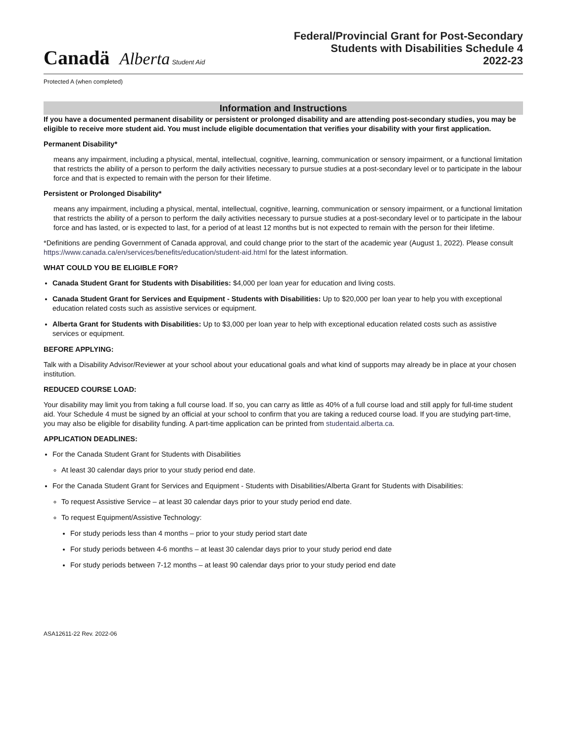Canadä Alberta Student Aid
Federal/Provincial Grant for Post-Secondary
Students with Disabilities Schedule 4
2022-23
Protected A (when completed)
Information and Instructions
If you have a documented permanent disability or persistent or prolonged disability and are attending post-secondary studies, you may be eligible to receive more student aid. You must include eligible documentation that verifies your disability with your first application.
Permanent Disability*
means any impairment, including a physical, mental, intellectual, cognitive, learning, communication or sensory impairment, or a functional limitation that restricts the ability of a person to perform the daily activities necessary to pursue studies at a post-secondary level or to participate in the labour force and that is expected to remain with the person for their lifetime.
Persistent or Prolonged Disability*
means any impairment, including a physical, mental, intellectual, cognitive, learning, communication or sensory impairment, or a functional limitation that restricts the ability of a person to perform the daily activities necessary to pursue studies at a post-secondary level or to participate in the labour force and has lasted, or is expected to last, for a period of at least 12 months but is not expected to remain with the person for their lifetime.
*Definitions are pending Government of Canada approval, and could change prior to the start of the academic year (August 1, 2022). Please consult https://www.canada.ca/en/services/benefits/education/student-aid.html for the latest information.
WHAT COULD YOU BE ELIGIBLE FOR?
Canada Student Grant for Students with Disabilities: $4,000 per loan year for education and living costs.
Canada Student Grant for Services and Equipment - Students with Disabilities: Up to $20,000 per loan year to help you with exceptional education related costs such as assistive services or equipment.
Alberta Grant for Students with Disabilities: Up to $3,000 per loan year to help with exceptional education related costs such as assistive services or equipment.
BEFORE APPLYING:
Talk with a Disability Advisor/Reviewer at your school about your educational goals and what kind of supports may already be in place at your chosen institution.
REDUCED COURSE LOAD:
Your disability may limit you from taking a full course load. If so, you can carry as little as 40% of a full course load and still apply for full-time student aid. Your Schedule 4 must be signed by an official at your school to confirm that you are taking a reduced course load. If you are studying part-time, you may also be eligible for disability funding. A part-time application can be printed from studentaid.alberta.ca.
APPLICATION DEADLINES:
For the Canada Student Grant for Students with Disabilities
At least 30 calendar days prior to your study period end date.
For the Canada Student Grant for Services and Equipment - Students with Disabilities/Alberta Grant for Students with Disabilities:
To request Assistive Service – at least 30 calendar days prior to your study period end date.
To request Equipment/Assistive Technology:
For study periods less than 4 months – prior to your study period start date
For study periods between 4-6 months – at least 30 calendar days prior to your study period end date
For study periods between 7-12 months – at least 90 calendar days prior to your study period end date
ASA12611-22 Rev. 2022-06